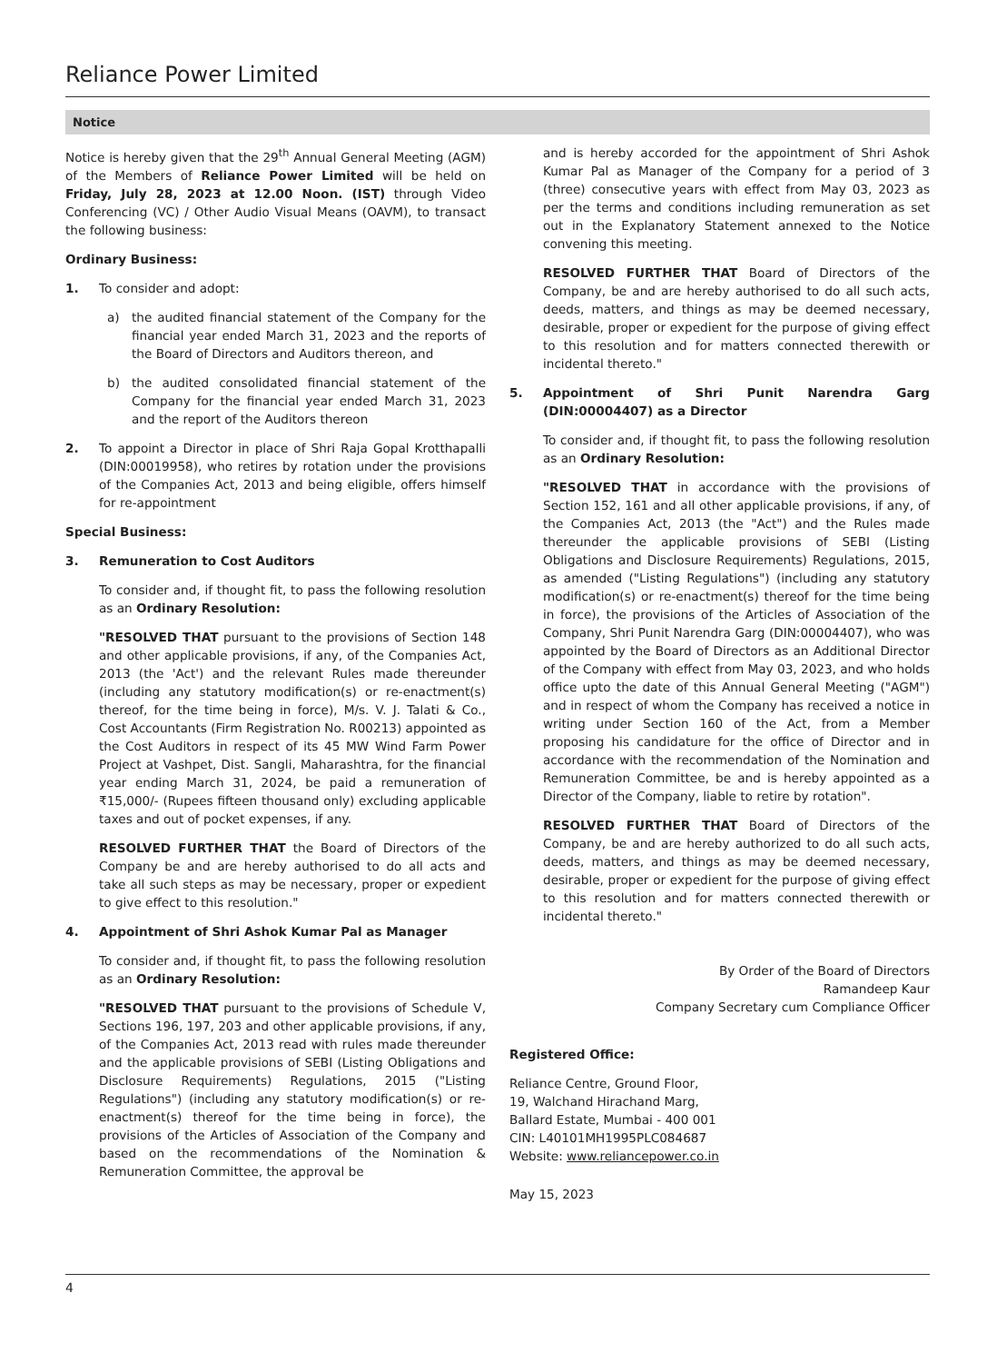Reliance Power Limited
Notice
Notice is hereby given that the 29<sup>th</sup> Annual General Meeting (AGM) of the Members of Reliance Power Limited will be held on Friday, July 28, 2023 at 12.00 Noon. (IST) through Video Conferencing (VC) / Other Audio Visual Means (OAVM), to transact the following business:
Ordinary Business:
1. To consider and adopt:
a) the audited financial statement of the Company for the financial year ended March 31, 2023 and the reports of the Board of Directors and Auditors thereon, and
b) the audited consolidated financial statement of the Company for the financial year ended March 31, 2023 and the report of the Auditors thereon
2. To appoint a Director in place of Shri Raja Gopal Krotthapalli (DIN:00019958), who retires by rotation under the provisions of the Companies Act, 2013 and being eligible, offers himself for re-appointment
Special Business:
3. Remuneration to Cost Auditors
To consider and, if thought fit, to pass the following resolution as an Ordinary Resolution:
"RESOLVED THAT pursuant to the provisions of Section 148 and other applicable provisions, if any, of the Companies Act, 2013 (the 'Act') and the relevant Rules made thereunder (including any statutory modification(s) or re-enactment(s) thereof, for the time being in force), M/s. V. J. Talati & Co., Cost Accountants (Firm Registration No. R00213) appointed as the Cost Auditors in respect of its 45 MW Wind Farm Power Project at Vashpet, Dist. Sangli, Maharashtra, for the financial year ending March 31, 2024, be paid a remuneration of ₹15,000/- (Rupees fifteen thousand only) excluding applicable taxes and out of pocket expenses, if any.
RESOLVED FURTHER THAT the Board of Directors of the Company be and are hereby authorised to do all acts and take all such steps as may be necessary, proper or expedient to give effect to this resolution."
4. Appointment of Shri Ashok Kumar Pal as Manager
To consider and, if thought fit, to pass the following resolution as an Ordinary Resolution:
"RESOLVED THAT pursuant to the provisions of Schedule V, Sections 196, 197, 203 and other applicable provisions, if any, of the Companies Act, 2013 read with rules made thereunder and the applicable provisions of SEBI (Listing Obligations and Disclosure Requirements) Regulations, 2015 ("Listing Regulations") (including any statutory modification(s) or re-enactment(s) thereof for the time being in force), the provisions of the Articles of Association of the Company and based on the recommendations of the Nomination & Remuneration Committee, the approval be
and is hereby accorded for the appointment of Shri Ashok Kumar Pal as Manager of the Company for a period of 3 (three) consecutive years with effect from May 03, 2023 as per the terms and conditions including remuneration as set out in the Explanatory Statement annexed to the Notice convening this meeting.
RESOLVED FURTHER THAT Board of Directors of the Company, be and are hereby authorised to do all such acts, deeds, matters, and things as may be deemed necessary, desirable, proper or expedient for the purpose of giving effect to this resolution and for matters connected therewith or incidental thereto."
5. Appointment of Shri Punit Narendra Garg (DIN:00004407) as a Director
To consider and, if thought fit, to pass the following resolution as an Ordinary Resolution:
"RESOLVED THAT in accordance with the provisions of Section 152, 161 and all other applicable provisions, if any, of the Companies Act, 2013 (the "Act") and the Rules made thereunder the applicable provisions of SEBI (Listing Obligations and Disclosure Requirements) Regulations, 2015, as amended ("Listing Regulations") (including any statutory modification(s) or re-enactment(s) thereof for the time being in force), the provisions of the Articles of Association of the Company, Shri Punit Narendra Garg (DIN:00004407), who was appointed by the Board of Directors as an Additional Director of the Company with effect from May 03, 2023, and who holds office upto the date of this Annual General Meeting ("AGM") and in respect of whom the Company has received a notice in writing under Section 160 of the Act, from a Member proposing his candidature for the office of Director and in accordance with the recommendation of the Nomination and Remuneration Committee, be and is hereby appointed as a Director of the Company, liable to retire by rotation".
RESOLVED FURTHER THAT Board of Directors of the Company, be and are hereby authorized to do all such acts, deeds, matters, and things as may be deemed necessary, desirable, proper or expedient for the purpose of giving effect to this resolution and for matters connected therewith or incidental thereto."
By Order of the Board of Directors
Ramandeep Kaur
Company Secretary cum Compliance Officer
Registered Office:
Reliance Centre, Ground Floor,
19, Walchand Hirachand Marg,
Ballard Estate, Mumbai - 400 001
CIN: L40101MH1995PLC084687
Website: www.reliancepower.co.in
May 15, 2023
4